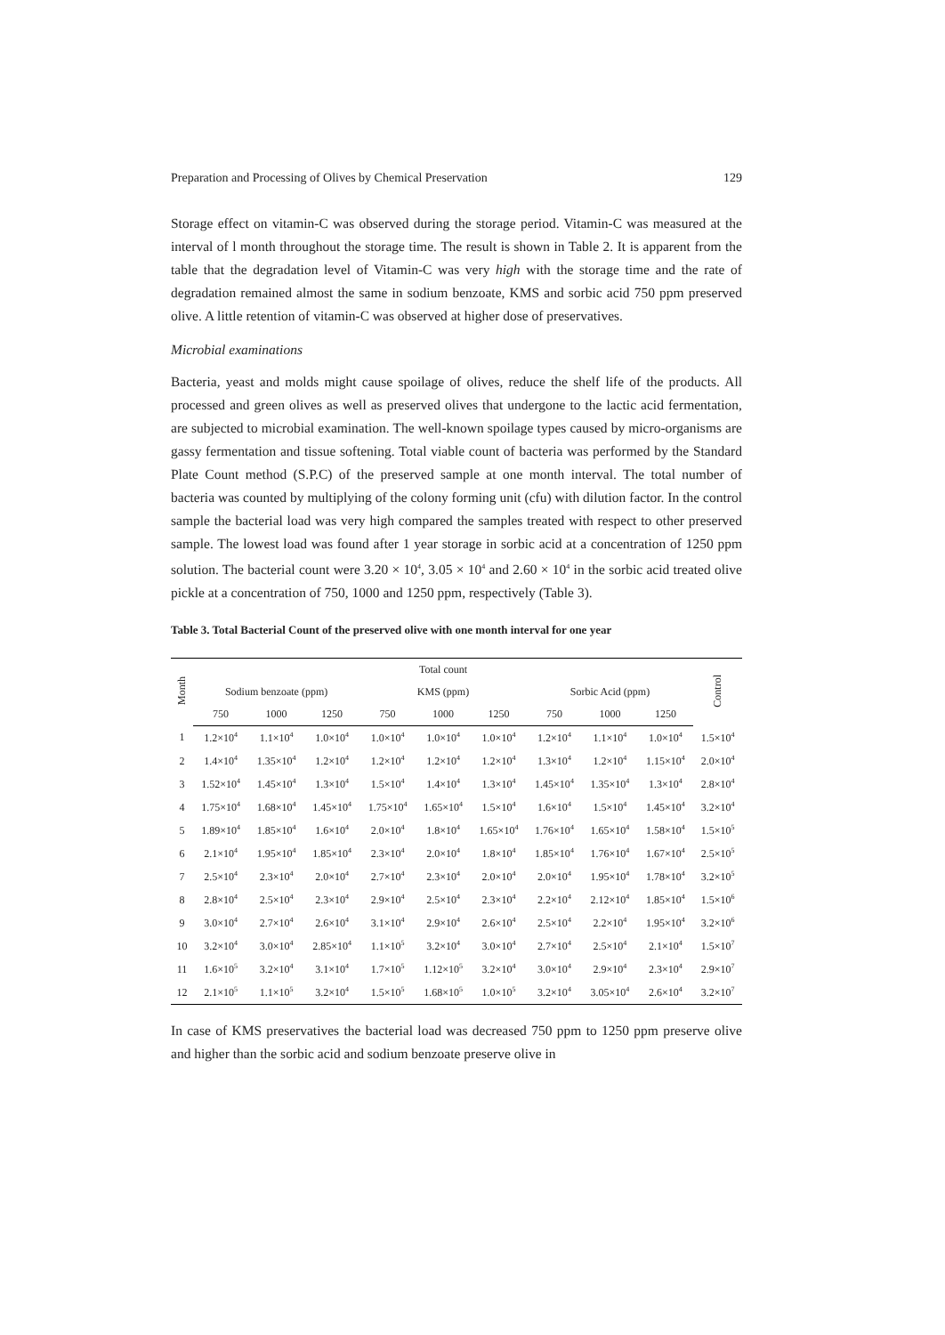Preparation and Processing of Olives by Chemical Preservation 129
Storage effect on vitamin-C was observed during the storage period. Vitamin-C was measured at the interval of l month throughout the storage time. The result is shown in Table 2. It is apparent from the table that the degradation level of Vitamin-C was very high with the storage time and the rate of degradation remained almost the same in sodium benzoate, KMS and sorbic acid 750 ppm preserved olive. A little retention of vitamin-C was observed at higher dose of preservatives.
Microbial examinations
Bacteria, yeast and molds might cause spoilage of olives, reduce the shelf life of the products. All processed and green olives as well as preserved olives that undergone to the lactic acid fermentation, are subjected to microbial examination. The well-known spoilage types caused by micro-organisms are gassy fermentation and tissue softening. Total viable count of bacteria was performed by the Standard Plate Count method (S.P.C) of the preserved sample at one month interval. The total number of bacteria was counted by multiplying of the colony forming unit (cfu) with dilution factor. In the control sample the bacterial load was very high compared the samples treated with respect to other preserved sample. The lowest load was found after 1 year storage in sorbic acid at a concentration of 1250 ppm solution. The bacterial count were 3.20 × 10<sup>4</sup>, 3.05 × 10<sup>4</sup> and 2.60 × 10<sup>4</sup> in the sorbic acid treated olive pickle at a concentration of 750, 1000 and 1250 ppm, respectively (Table 3).
Table 3. Total Bacterial Count of the preserved olive with one month interval for one year
| Month | Total count | | | | | | | | | Control |
| --- | --- | --- | --- | --- | --- | --- | --- | --- | --- | --- |
| | Sodium benzoate (ppm) | | | KMS (ppm) | | | Sorbic Acid (ppm) | | | |
| | 750 | 1000 | 1250 | 750 | 1000 | 1250 | 750 | 1000 | 1250 | |
| 1 | 1.2×10<sup>4</sup> | 1.1×10<sup>4</sup> | 1.0×10<sup>4</sup> | 1.0×10<sup>4</sup> | 1.0×10<sup>4</sup> | 1.0×10<sup>4</sup> | 1.2×10<sup>4</sup> | 1.1×10<sup>4</sup> | 1.0×10<sup>4</sup> | 1.5×10<sup>4</sup> |
| 2 | 1.4×10<sup>4</sup> | 1.35×10<sup>4</sup> | 1.2×10<sup>4</sup> | 1.2×10<sup>4</sup> | 1.2×10<sup>4</sup> | 1.2×10<sup>4</sup> | 1.3×10<sup>4</sup> | 1.2×10<sup>4</sup> | 1.15×10<sup>4</sup> | 2.0×10<sup>4</sup> |
| 3 | 1.52×10<sup>4</sup> | 1.45×10<sup>4</sup> | 1.3×10<sup>4</sup> | 1.5×10<sup>4</sup> | 1.4×10<sup>4</sup> | 1.3×10<sup>4</sup> | 1.45×10<sup>4</sup> | 1.35×10<sup>4</sup> | 1.3×10<sup>4</sup> | 2.8×10<sup>4</sup> |
| 4 | 1.75×10<sup>4</sup> | 1.68×10<sup>4</sup> | 1.45×10<sup>4</sup> | 1.75×10<sup>4</sup> | 1.65×10<sup>4</sup> | 1.5×10<sup>4</sup> | 1.6×10<sup>4</sup> | 1.5×10<sup>4</sup> | 1.45×10<sup>4</sup> | 3.2×10<sup>4</sup> |
| 5 | 1.89×10<sup>4</sup> | 1.85×10<sup>4</sup> | 1.6×10<sup>4</sup> | 2.0×10<sup>4</sup> | 1.8×10<sup>4</sup> | 1.65×10<sup>4</sup> | 1.76×10<sup>4</sup> | 1.65×10<sup>4</sup> | 1.58×10<sup>4</sup> | 1.5×10<sup>5</sup> |
| 6 | 2.1×10<sup>4</sup> | 1.95×10<sup>4</sup> | 1.85×10<sup>4</sup> | 2.3×10<sup>4</sup> | 2.0×10<sup>4</sup> | 1.8×10<sup>4</sup> | 1.85×10<sup>4</sup> | 1.76×10<sup>4</sup> | 1.67×10<sup>4</sup> | 2.5×10<sup>5</sup> |
| 7 | 2.5×10<sup>4</sup> | 2.3×10<sup>4</sup> | 2.0×10<sup>4</sup> | 2.7×10<sup>4</sup> | 2.3×10<sup>4</sup> | 2.0×10<sup>4</sup> | 2.0×10<sup>4</sup> | 1.95×10<sup>4</sup> | 1.78×10<sup>4</sup> | 3.2×10<sup>5</sup> |
| 8 | 2.8×10<sup>4</sup> | 2.5×10<sup>4</sup> | 2.3×10<sup>4</sup> | 2.9×10<sup>4</sup> | 2.5×10<sup>4</sup> | 2.3×10<sup>4</sup> | 2.2×10<sup>4</sup> | 2.12×10<sup>4</sup> | 1.85×10<sup>4</sup> | 1.5×10<sup>6</sup> |
| 9 | 3.0×10<sup>4</sup> | 2.7×10<sup>4</sup> | 2.6×10<sup>4</sup> | 3.1×10<sup>4</sup> | 2.9×10<sup>4</sup> | 2.6×10<sup>4</sup> | 2.5×10<sup>4</sup> | 2.2×10<sup>4</sup> | 1.95×10<sup>4</sup> | 3.2×10<sup>6</sup> |
| 10 | 3.2×10<sup>4</sup> | 3.0×10<sup>4</sup> | 2.85×10<sup>4</sup> | 1.1×10<sup>5</sup> | 3.2×10<sup>4</sup> | 3.0×10<sup>4</sup> | 2.7×10<sup>4</sup> | 2.5×10<sup>4</sup> | 2.1×10<sup>4</sup> | 1.5×10<sup>7</sup> |
| 11 | 1.6×10<sup>5</sup> | 3.2×10<sup>4</sup> | 3.1×10<sup>4</sup> | 1.7×10<sup>5</sup> | 1.12×10<sup>5</sup> | 3.2×10<sup>4</sup> | 3.0×10<sup>4</sup> | 2.9×10<sup>4</sup> | 2.3×10<sup>4</sup> | 2.9×10<sup>7</sup> |
| 12 | 2.1×10<sup>5</sup> | 1.1×10<sup>5</sup> | 3.2×10<sup>4</sup> | 1.5×10<sup>5</sup> | 1.68×10<sup>5</sup> | 1.0×10<sup>5</sup> | 3.2×10<sup>4</sup> | 3.05×10<sup>4</sup> | 2.6×10<sup>4</sup> | 3.2×10<sup>7</sup> |
In case of KMS preservatives the bacterial load was decreased 750 ppm to 1250 ppm preserve olive and higher than the sorbic acid and sodium benzoate preserve olive in